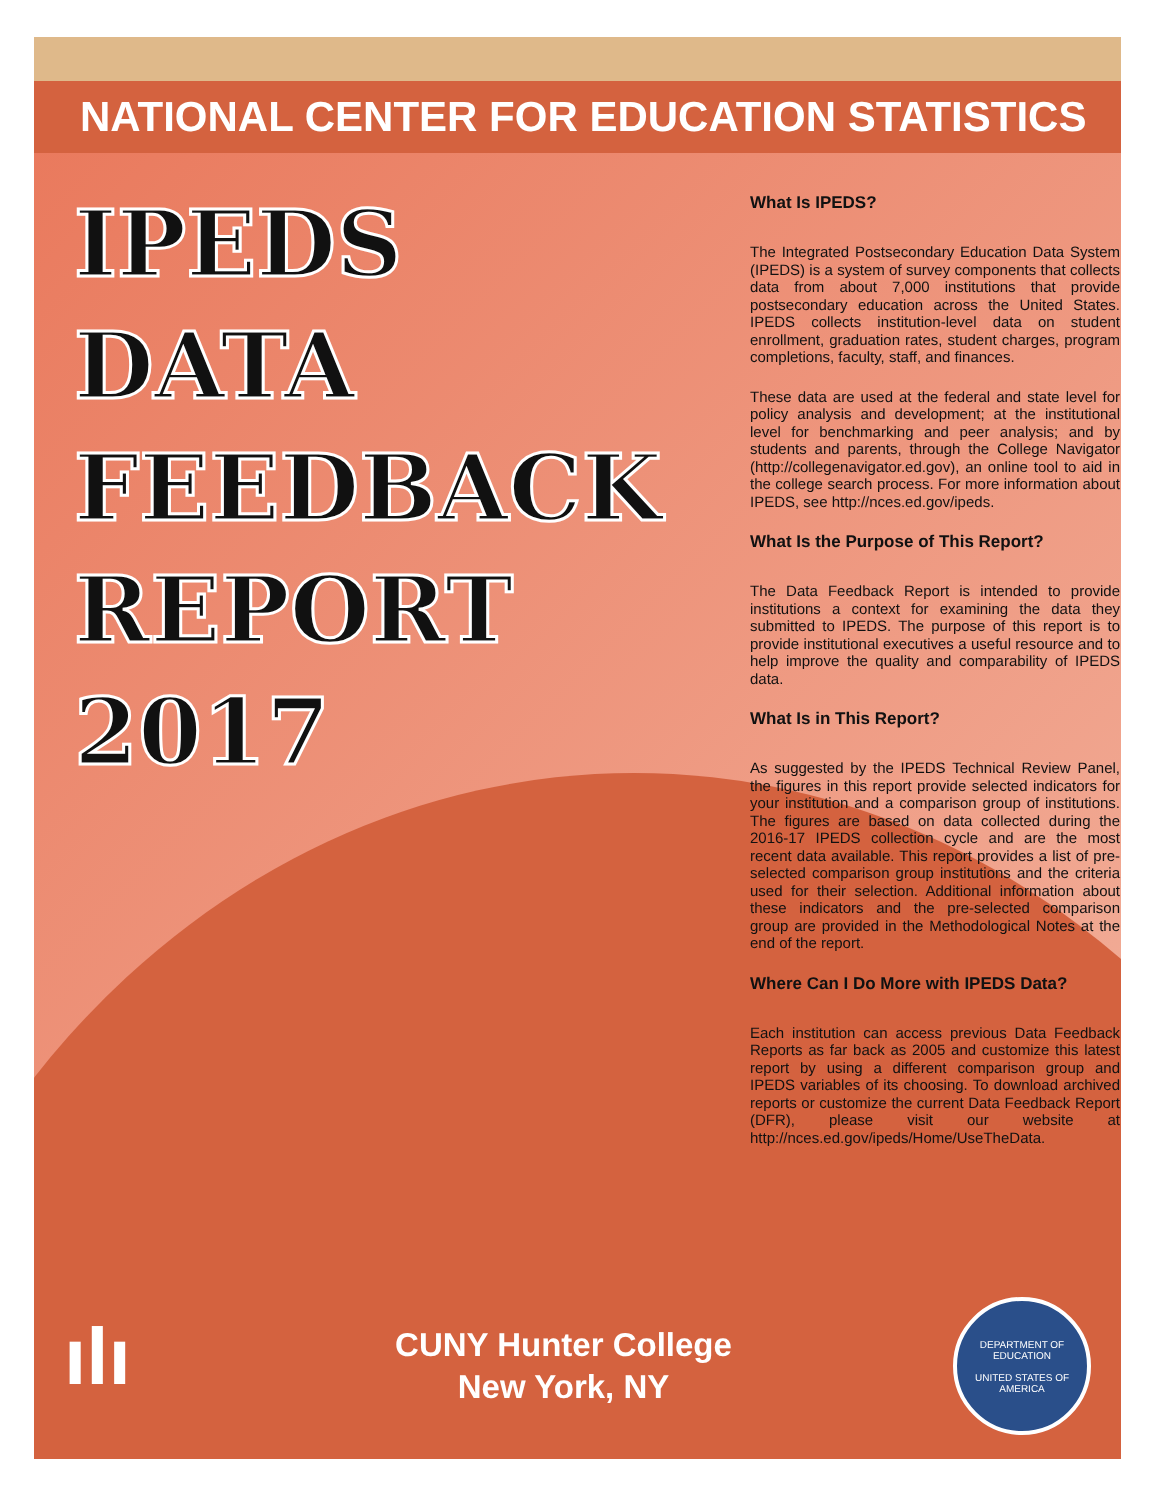NATIONAL CENTER FOR EDUCATION STATISTICS
IPEDS
DATA
FEEDBACK
REPORT
2017
What Is IPEDS?
The Integrated Postsecondary Education Data System (IPEDS) is a system of survey components that collects data from about 7,000 institutions that provide postsecondary education across the United States. IPEDS collects institution-level data on student enrollment, graduation rates, student charges, program completions, faculty, staff, and finances.
These data are used at the federal and state level for policy analysis and development; at the institutional level for benchmarking and peer analysis; and by students and parents, through the College Navigator (http://collegenavigator.ed.gov), an online tool to aid in the college search process. For more information about IPEDS, see http://nces.ed.gov/ipeds.
What Is the Purpose of This Report?
The Data Feedback Report is intended to provide institutions a context for examining the data they submitted to IPEDS. The purpose of this report is to provide institutional executives a useful resource and to help improve the quality and comparability of IPEDS data.
What Is in This Report?
As suggested by the IPEDS Technical Review Panel, the figures in this report provide selected indicators for your institution and a comparison group of institutions. The figures are based on data collected during the 2016-17 IPEDS collection cycle and are the most recent data available. This report provides a list of pre-selected comparison group institutions and the criteria used for their selection. Additional information about these indicators and the pre-selected comparison group are provided in the Methodological Notes at the end of the report.
Where Can I Do More with IPEDS Data?
Each institution can access previous Data Feedback Reports as far back as 2005 and customize this latest report by using a different comparison group and IPEDS variables of its choosing. To download archived reports or customize the current Data Feedback Report (DFR), please visit our website at http://nces.ed.gov/ipeds/Home/UseTheData.
ılı
CUNY Hunter College
New York, NY
DEPARTMENT OF EDUCATION
UNITED STATES OF AMERICA